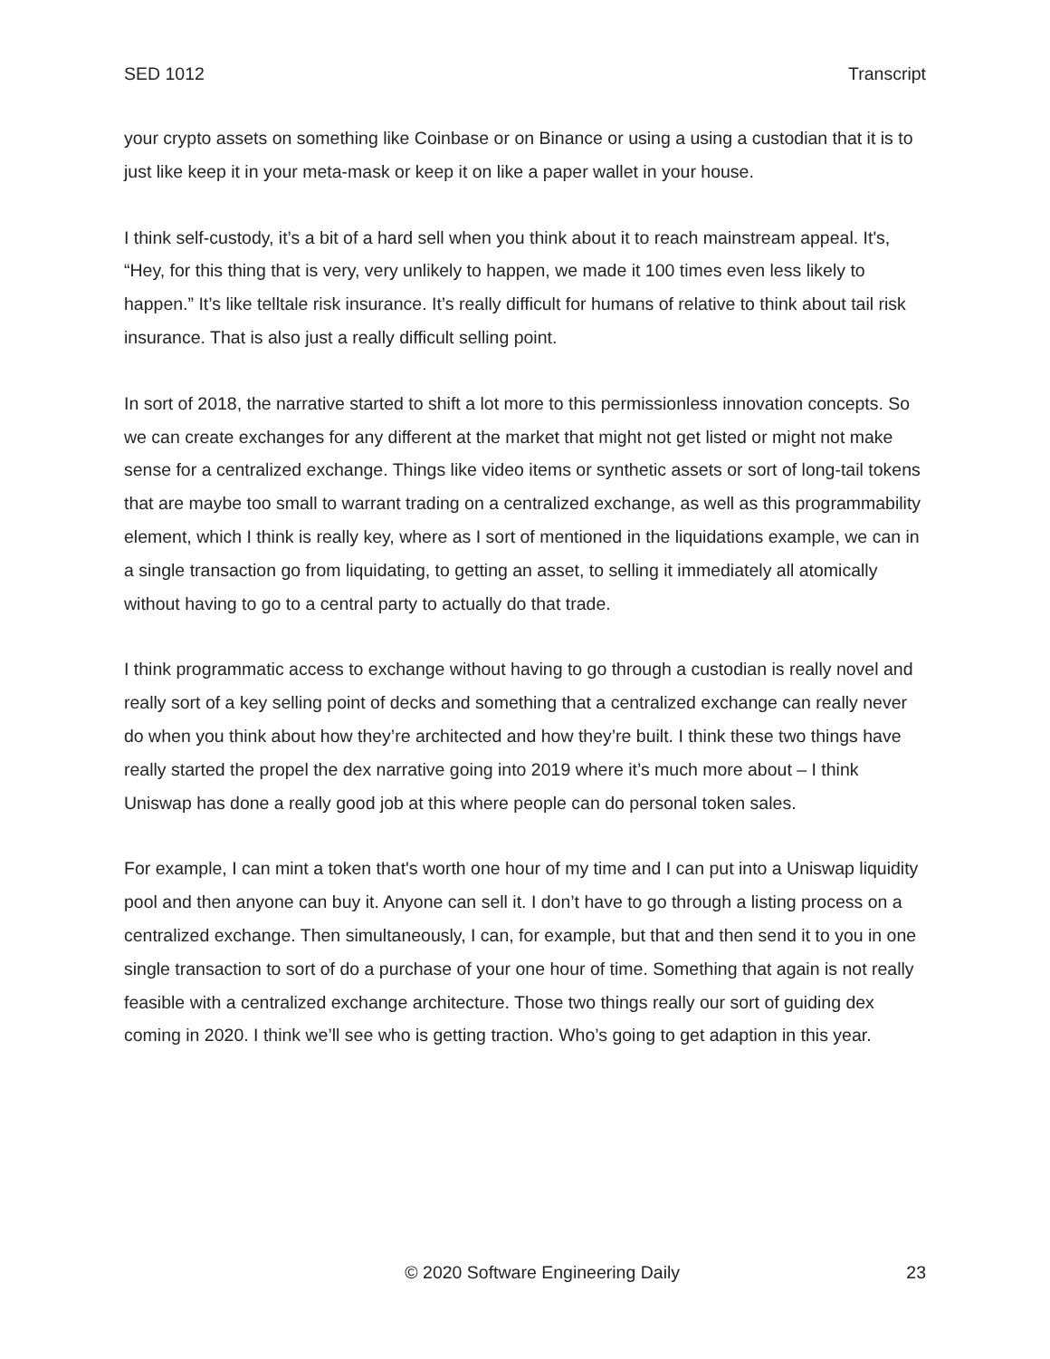SED 1012 Transcript
your crypto assets on something like Coinbase or on Binance or using a using a custodian that it is to just like keep it in your meta-mask or keep it on like a paper wallet in your house.
I think self-custody, it’s a bit of a hard sell when you think about it to reach mainstream appeal. It's, “Hey, for this thing that is very, very unlikely to happen, we made it 100 times even less likely to happen.” It’s like telltale risk insurance. It’s really difficult for humans of relative to think about tail risk insurance. That is also just a really difficult selling point.
In sort of 2018, the narrative started to shift a lot more to this permissionless innovation concepts. So we can create exchanges for any different at the market that might not get listed or might not make sense for a centralized exchange. Things like video items or synthetic assets or sort of long-tail tokens that are maybe too small to warrant trading on a centralized exchange, as well as this programmability element, which I think is really key, where as I sort of mentioned in the liquidations example, we can in a single transaction go from liquidating, to getting an asset, to selling it immediately all atomically without having to go to a central party to actually do that trade.
I think programmatic access to exchange without having to go through a custodian is really novel and really sort of a key selling point of decks and something that a centralized exchange can really never do when you think about how they’re architected and how they’re built. I think these two things have really started the propel the dex narrative going into 2019 where it’s much more about – I think Uniswap has done a really good job at this where people can do personal token sales.
For example, I can mint a token that's worth one hour of my time and I can put into a Uniswap liquidity pool and then anyone can buy it. Anyone can sell it. I don’t have to go through a listing process on a centralized exchange. Then simultaneously, I can, for example, but that and then send it to you in one single transaction to sort of do a purchase of your one hour of time. Something that again is not really feasible with a centralized exchange architecture. Those two things really our sort of guiding dex coming in 2020. I think we’ll see who is getting traction. Who’s going to get adaption in this year.
© 2020 Software Engineering Daily 23